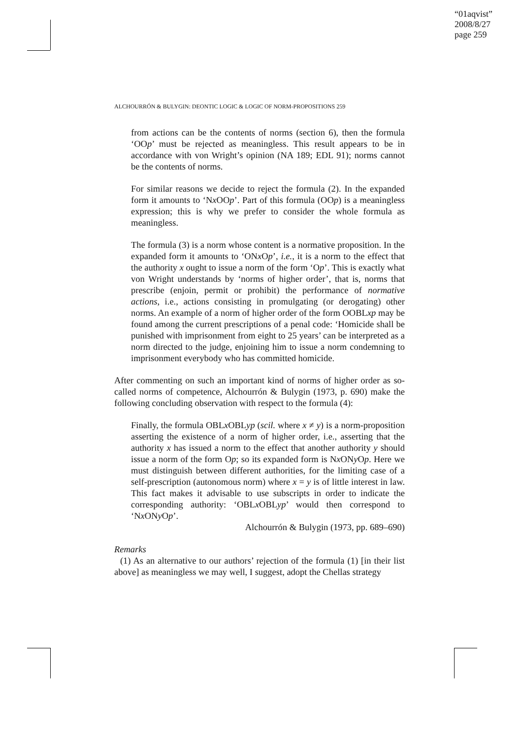“01aqvist”
2008/8/27
page 259
ALCHOURRÓN & BULYGIN: DEONTIC LOGIC & LOGIC OF NORM-PROPOSITIONS 259
from actions can be the contents of norms (section 6), then the formula ‘OOp’ must be rejected as meaningless. This result appears to be in accordance with von Wright’s opinion (NA 189; EDL 91); norms cannot be the contents of norms.
For similar reasons we decide to reject the formula (2). In the expanded form it amounts to ‘Nx OOp’. Part of this formula (OOp) is a meaningless expression; this is why we prefer to consider the whole formula as meaningless.
The formula (3) is a norm whose content is a normative proposition. In the expanded form it amounts to ‘ONx Op’, i.e., it is a norm to the effect that the authority x ought to issue a norm of the form ‘Op’. This is exactly what von Wright understands by ‘norms of higher order’, that is, norms that prescribe (enjoin, permit or prohibit) the performance of normative actions, i.e., actions consisting in promulgating (or derogating) other norms. An example of a norm of higher order of the form OOBLxp may be found among the current prescriptions of a penal code: ‘Homicide shall be punished with imprisonment from eight to 25 years’ can be interpreted as a norm directed to the judge, enjoining him to issue a norm condemning to imprisonment everybody who has committed homicide.
After commenting on such an important kind of norms of higher order as so-called norms of competence, Alchourrón & Bulygin (1973, p. 690) make the following concluding observation with respect to the formula (4):
Finally, the formula OBLx OBLyp (scil. where x ≠ y) is a norm-proposition asserting the existence of a norm of higher order, i.e., asserting that the authority x has issued a norm to the effect that another authority y should issue a norm of the form Op; so its expanded form is Nx ONy Op. Here we must distinguish between different authorities, for the limiting case of a self-prescription (autonomous norm) where x = y is of little interest in law. This fact makes it advisable to use subscripts in order to indicate the corresponding authority: ‘OBLx OBLyp’ would then correspond to ‘Nx ONy Op’.
Alchourrón & Bulygin (1973, pp. 689–690)
Remarks
(1) As an alternative to our authors’ rejection of the formula (1) [in their list above] as meaningless we may well, I suggest, adopt the Chellas strategy